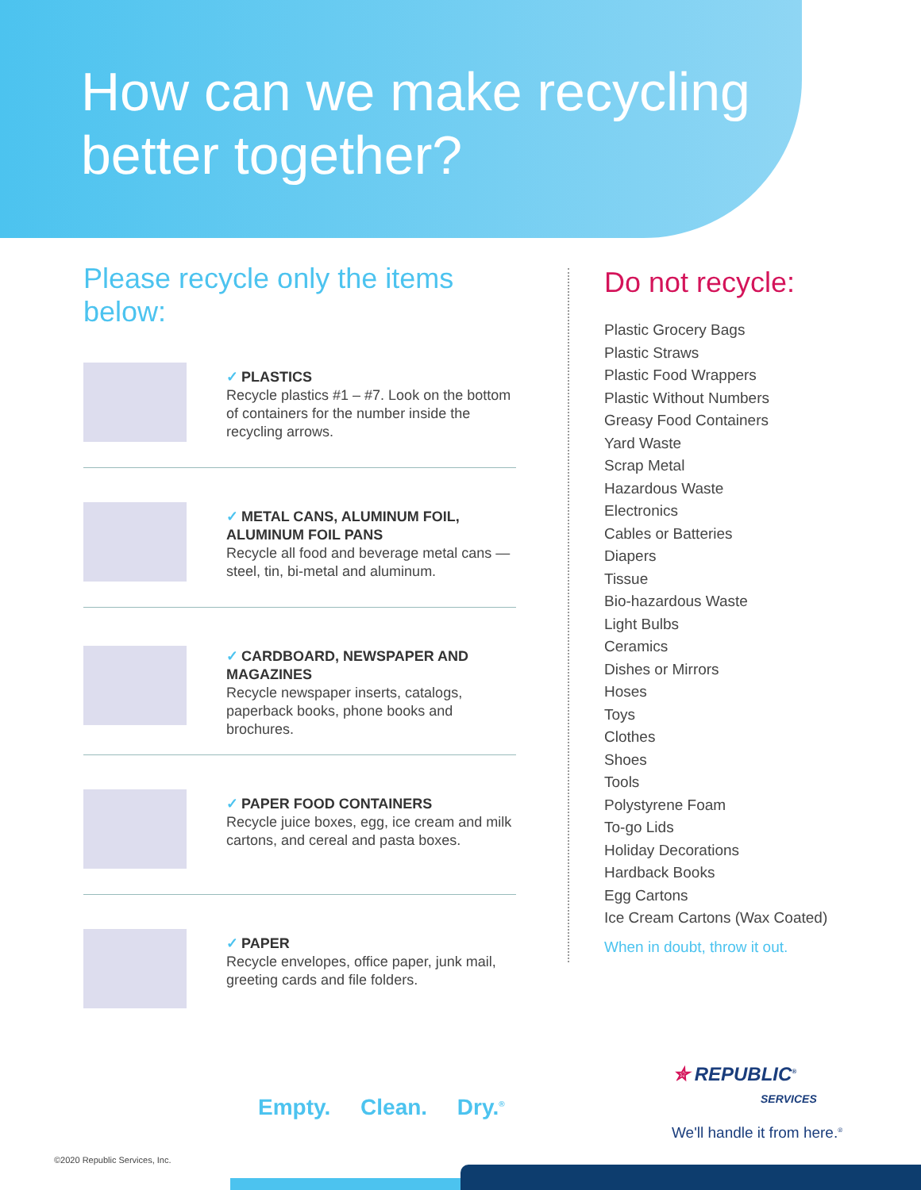How can we make recycling better together?
Please recycle only the items below:
✓ PLASTICS
Recycle plastics #1 – #7. Look on the bottom of containers for the number inside the recycling arrows.
✓ METAL CANS, ALUMINUM FOIL, ALUMINUM FOIL PANS
Recycle all food and beverage metal cans — steel, tin, bi-metal and aluminum.
✓ CARDBOARD, NEWSPAPER AND MAGAZINES
Recycle newspaper inserts, catalogs, paperback books, phone books and brochures.
✓ PAPER FOOD CONTAINERS
Recycle juice boxes, egg, ice cream and milk cartons, and cereal and pasta boxes.
✓ PAPER
Recycle envelopes, office paper, junk mail, greeting cards and file folders.
Do not recycle:
Plastic Grocery Bags
Plastic Straws
Plastic Food Wrappers
Plastic Without Numbers
Greasy Food Containers
Yard Waste
Scrap Metal
Hazardous Waste
Electronics
Cables or Batteries
Diapers
Tissue
Bio-hazardous Waste
Light Bulbs
Ceramics
Dishes or Mirrors
Hoses
Toys
Clothes
Shoes
Tools
Polystyrene Foam
To-go Lids
Holiday Decorations
Hardback Books
Egg Cartons
Ice Cream Cartons (Wax Coated)
When in doubt, throw it out.
Empty. Clean. Dry.<sup>®</sup>
✮ REPUBLIC<sup>®</sup>
SERVICES
We'll handle it from here.<sup>®</sup>
©2020 Republic Services, Inc.